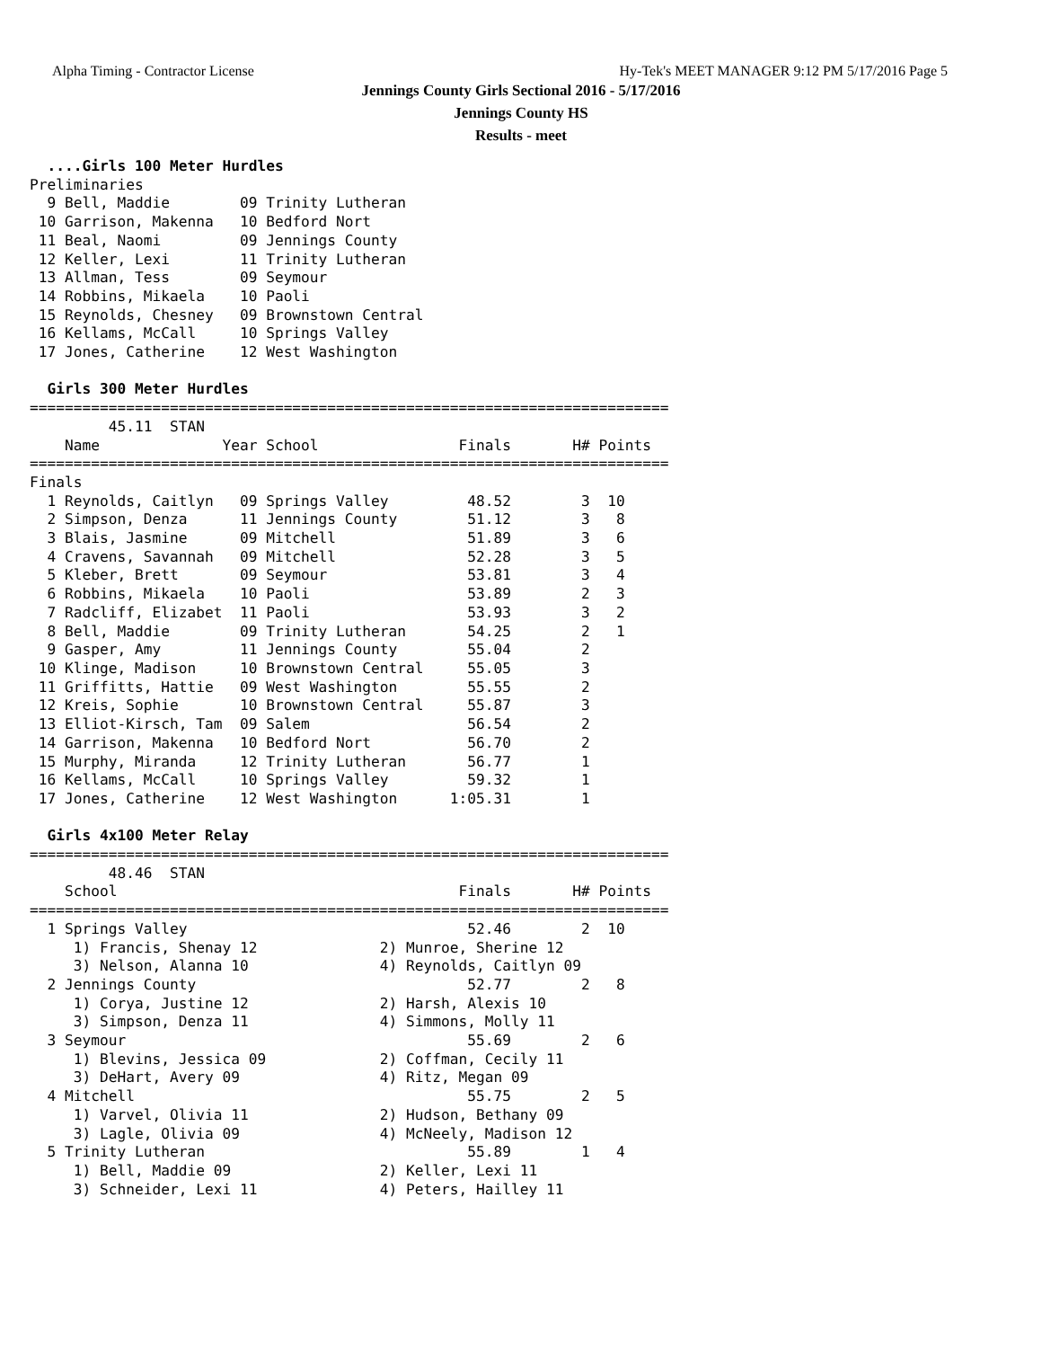Alpha Timing - Contractor License Hy-Tek's MEET MANAGER 9:12 PM 5/17/2016 Page 5
Jennings County Girls Sectional 2016 - 5/17/2016
Jennings County HS
Results - meet
  ....Girls 100 Meter Hurdles
Preliminaries
  9 Bell, Maddie        09 Trinity Lutheran
 10 Garrison, Makenna   10 Bedford Nort
 11 Beal, Naomi         09 Jennings County
 12 Keller, Lexi        11 Trinity Lutheran
 13 Allman, Tess        09 Seymour
 14 Robbins, Mikaela    10 Paoli
 15 Reynolds, Chesney   09 Brownstown Central
 16 Kellams, McCall     10 Springs Valley
 17 Jones, Catherine    12 West Washington

  Girls 300 Meter Hurdles
=========================================================================
         45.11  STAN
    Name              Year School                Finals       H# Points
=========================================================================
Finals
  1 Reynolds, Caitlyn   09 Springs Valley         48.52        3  10
  2 Simpson, Denza      11 Jennings County        51.12        3   8
  3 Blais, Jasmine      09 Mitchell               51.89        3   6
  4 Cravens, Savannah   09 Mitchell               52.28        3   5
  5 Kleber, Brett       09 Seymour                53.81        3   4
  6 Robbins, Mikaela    10 Paoli                  53.89        2   3
  7 Radcliff, Elizabet  11 Paoli                  53.93        3   2
  8 Bell, Maddie        09 Trinity Lutheran       54.25        2   1
  9 Gasper, Amy         11 Jennings County        55.04        2
 10 Klinge, Madison     10 Brownstown Central     55.05        3
 11 Griffitts, Hattie   09 West Washington        55.55        2
 12 Kreis, Sophie       10 Brownstown Central     55.87        3
 13 Elliot-Kirsch, Tam  09 Salem                  56.54        2
 14 Garrison, Makenna   10 Bedford Nort           56.70        2
 15 Murphy, Miranda     12 Trinity Lutheran       56.77        1
 16 Kellams, McCall     10 Springs Valley         59.32        1
 17 Jones, Catherine    12 West Washington      1:05.31        1

  Girls 4x100 Meter Relay
=========================================================================
         48.46  STAN
    School                                       Finals       H# Points
=========================================================================
  1 Springs Valley                                52.46        2  10
     1) Francis, Shenay 12              2) Munroe, Sherine 12
     3) Nelson, Alanna 10               4) Reynolds, Caitlyn 09
  2 Jennings County                               52.77        2   8
     1) Corya, Justine 12               2) Harsh, Alexis 10
     3) Simpson, Denza 11               4) Simmons, Molly 11
  3 Seymour                                       55.69        2   6
     1) Blevins, Jessica 09             2) Coffman, Cecily 11
     3) DeHart, Avery 09                4) Ritz, Megan 09
  4 Mitchell                                      55.75        2   5
     1) Varvel, Olivia 11               2) Hudson, Bethany 09
     3) Lagle, Olivia 09                4) McNeely, Madison 12
  5 Trinity Lutheran                              55.89        1   4
     1) Bell, Maddie 09                 2) Keller, Lexi 11
     3) Schneider, Lexi 11              4) Peters, Hailley 11